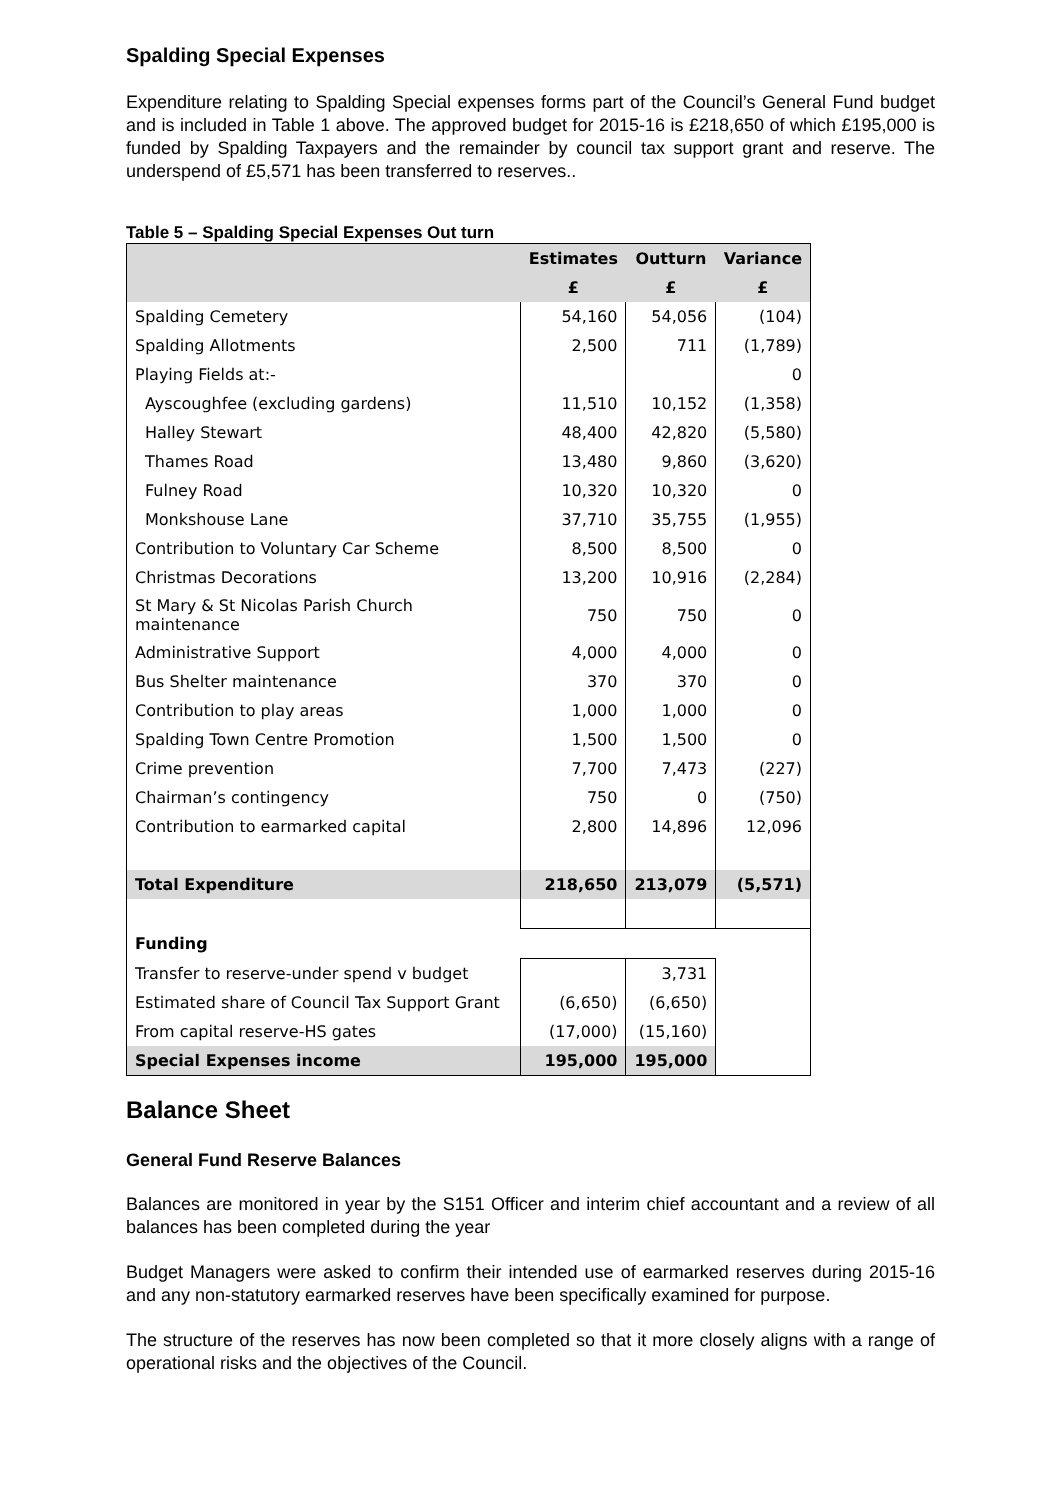Spalding Special Expenses
Expenditure relating to Spalding Special expenses forms part of the Council’s General Fund budget and is included in Table 1 above. The approved budget for 2015-16 is £218,650 of which £195,000 is funded by Spalding Taxpayers and the remainder by council tax support grant and reserve. The underspend of £5,571 has been transferred to reserves..
Table 5 – Spalding Special Expenses Out turn
| | Estimates | Outturn | Variance |
| --- | --- | --- | --- |
| | £ | £ | £ |
| Spalding Cemetery | 54,160 | 54,056 | (104) |
| Spalding Allotments | 2,500 | 711 | (1,789) |
| Playing Fields at:- | | | 0 |
| Ayscoughfee (excluding gardens) | 11,510 | 10,152 | (1,358) |
| Halley Stewart | 48,400 | 42,820 | (5,580) |
| Thames Road | 13,480 | 9,860 | (3,620) |
| Fulney Road | 10,320 | 10,320 | 0 |
| Monkshouse Lane | 37,710 | 35,755 | (1,955) |
| Contribution to Voluntary Car Scheme | 8,500 | 8,500 | 0 |
| Christmas Decorations | 13,200 | 10,916 | (2,284) |
| St Mary & St Nicolas Parish Church maintenance | 750 | 750 | 0 |
| Administrative Support | 4,000 | 4,000 | 0 |
| Bus Shelter maintenance | 370 | 370 | 0 |
| Contribution to play areas | 1,000 | 1,000 | 0 |
| Spalding Town Centre Promotion | 1,500 | 1,500 | 0 |
| Crime prevention | 7,700 | 7,473 | (227) |
| Chairman’s contingency | 750 | 0 | (750) |
| Contribution to earmarked capital | 2,800 | 14,896 | 12,096 |
| Total Expenditure | 218,650 | 213,079 | (5,571) |
| Funding | | | |
| Transfer to reserve-under spend v budget | | 3,731 | |
| Estimated share of Council Tax Support Grant | (6,650) | (6,650) | |
| From capital reserve-HS gates | (17,000) | (15,160) | |
| Special Expenses income | 195,000 | 195,000 | |
Balance Sheet
General Fund Reserve Balances
Balances are monitored in year by the S151 Officer and interim chief accountant and a review of all balances has been completed during the year
Budget Managers were asked to confirm their intended use of earmarked reserves during 2015-16 and any non-statutory earmarked reserves have been specifically examined for purpose.
The structure of the reserves has now been completed so that it more closely aligns with a range of operational risks and the objectives of the Council.